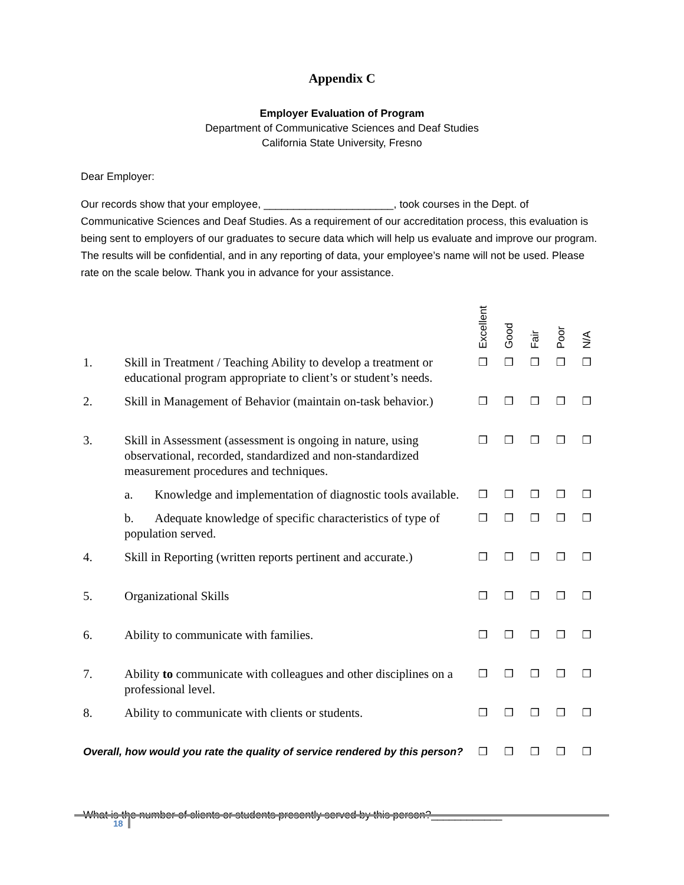Appendix C
Employer Evaluation of Program
Department of Communicative Sciences and Deaf Studies
California State University, Fresno
Dear Employer:
Our records show that your employee, ______________________, took courses in the Dept. of Communicative Sciences and Deaf Studies. As a requirement of our accreditation process, this evaluation is being sent to employers of our graduates to secure data which will help us evaluate and improve our program. The results will be confidential, and in any reporting of data, your employee’s name will not be used. Please rate on the scale below. Thank you in advance for your assistance.
| | | Excellent | Good | Fair | Poor | N/A |
| --- | --- | --- | --- | --- | --- | --- |
| 1. | Skill in Treatment / Teaching Ability to develop a treatment or educational program appropriate to client’s or student’s needs. | ❒ | ❒ | ❒ | ❒ | ❒ |
| 2. | Skill in Management of Behavior (maintain on-task behavior.) | ❒ | ❒ | ❒ | ❒ | ❒ |
| 3. | Skill in Assessment (assessment is ongoing in nature, using observational, recorded, standardized and non-standardized measurement procedures and techniques. | ❒ | ❒ | ❒ | ❒ | ❒ |
| | a. Knowledge and implementation of diagnostic tools available. | ❒ | ❒ | ❒ | ❒ | ❒ |
| | b. Adequate knowledge of specific characteristics of type of population served. | ❒ | ❒ | ❒ | ❒ | ❒ |
| 4. | Skill in Reporting (written reports pertinent and accurate.) | ❒ | ❒ | ❒ | ❒ | ❒ |
| 5. | Organizational Skills | ❒ | ❒ | ❒ | ❒ | ❒ |
| 6. | Ability to communicate with families. | ❒ | ❒ | ❒ | ❒ | ❒ |
| 7. | Ability to communicate with colleagues and other disciplines on a professional level. | ❒ | ❒ | ❒ | ❒ | ❒ |
| 8. | Ability to communicate with clients or students. | ❒ | ❒ | ❒ | ❒ | ❒ |
| Overall, how would you rate the quality of service rendered by this person? | | ❒ | ❒ | ❒ | ❒ | ❒ |
What is the number of clients or students presently served by this person?____________
18